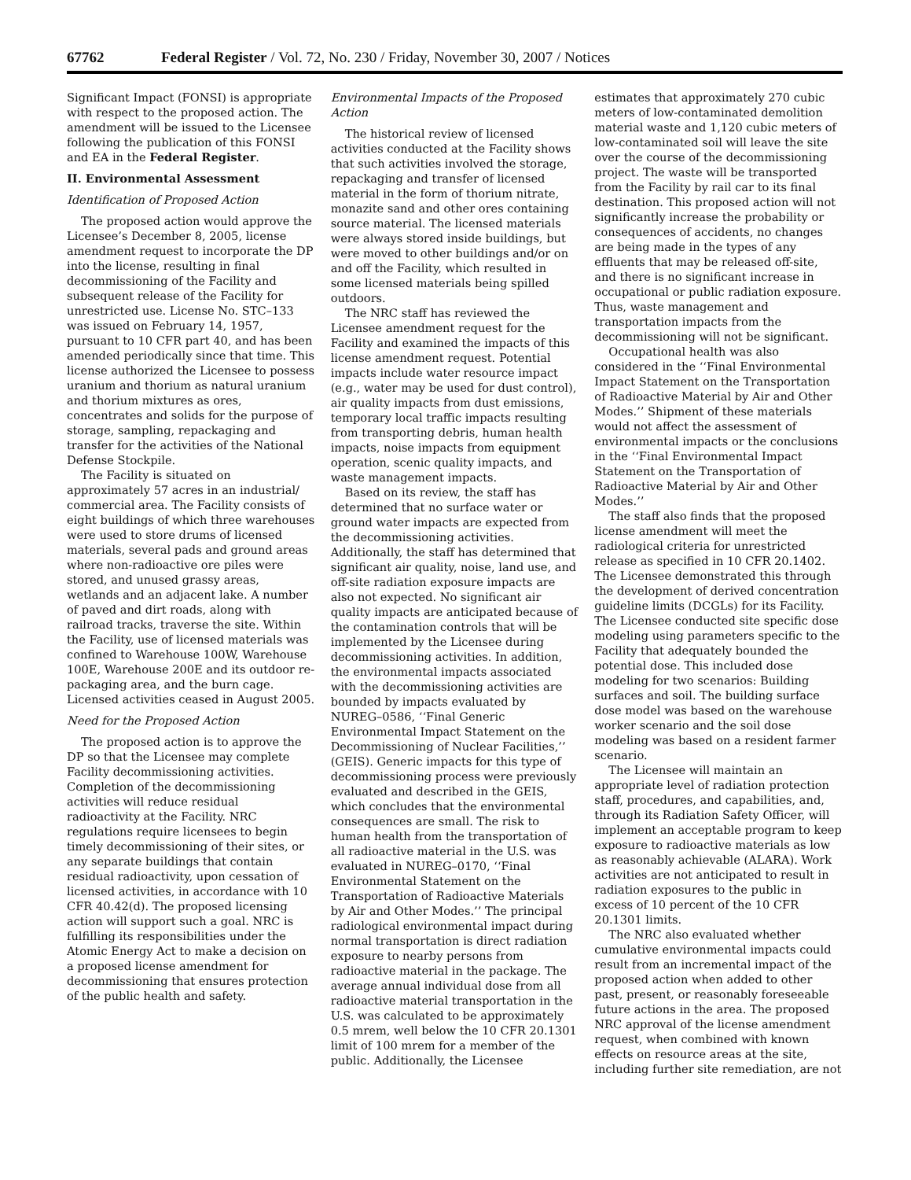67762 Federal Register / Vol. 72, No. 230 / Friday, November 30, 2007 / Notices
Significant Impact (FONSI) is appropriate with respect to the proposed action. The amendment will be issued to the Licensee following the publication of this FONSI and EA in the Federal Register.
II. Environmental Assessment
Identification of Proposed Action
The proposed action would approve the Licensee’s December 8, 2005, license amendment request to incorporate the DP into the license, resulting in final decommissioning of the Facility and subsequent release of the Facility for unrestricted use. License No. STC–133 was issued on February 14, 1957, pursuant to 10 CFR part 40, and has been amended periodically since that time. This license authorized the Licensee to possess uranium and thorium as natural uranium and thorium mixtures as ores, concentrates and solids for the purpose of storage, sampling, repackaging and transfer for the activities of the National Defense Stockpile.
The Facility is situated on approximately 57 acres in an industrial/ commercial area. The Facility consists of eight buildings of which three warehouses were used to store drums of licensed materials, several pads and ground areas where non-radioactive ore piles were stored, and unused grassy areas, wetlands and an adjacent lake. A number of paved and dirt roads, along with railroad tracks, traverse the site. Within the Facility, use of licensed materials was confined to Warehouse 100W, Warehouse 100E, Warehouse 200E and its outdoor re-packaging area, and the burn cage. Licensed activities ceased in August 2005.
Need for the Proposed Action
The proposed action is to approve the DP so that the Licensee may complete Facility decommissioning activities. Completion of the decommissioning activities will reduce residual radioactivity at the Facility. NRC regulations require licensees to begin timely decommissioning of their sites, or any separate buildings that contain residual radioactivity, upon cessation of licensed activities, in accordance with 10 CFR 40.42(d). The proposed licensing action will support such a goal. NRC is fulfilling its responsibilities under the Atomic Energy Act to make a decision on a proposed license amendment for decommissioning that ensures protection of the public health and safety.
Environmental Impacts of the Proposed Action
The historical review of licensed activities conducted at the Facility shows that such activities involved the storage, repackaging and transfer of licensed material in the form of thorium nitrate, monazite sand and other ores containing source material. The licensed materials were always stored inside buildings, but were moved to other buildings and/or on and off the Facility, which resulted in some licensed materials being spilled outdoors.
The NRC staff has reviewed the Licensee amendment request for the Facility and examined the impacts of this license amendment request. Potential impacts include water resource impact (e.g., water may be used for dust control), air quality impacts from dust emissions, temporary local traffic impacts resulting from transporting debris, human health impacts, noise impacts from equipment operation, scenic quality impacts, and waste management impacts.
Based on its review, the staff has determined that no surface water or ground water impacts are expected from the decommissioning activities. Additionally, the staff has determined that significant air quality, noise, land use, and off-site radiation exposure impacts are also not expected. No significant air quality impacts are anticipated because of the contamination controls that will be implemented by the Licensee during decommissioning activities. In addition, the environmental impacts associated with the decommissioning activities are bounded by impacts evaluated by NUREG–0586, ‘‘Final Generic Environmental Impact Statement on the Decommissioning of Nuclear Facilities,’’ (GEIS). Generic impacts for this type of decommissioning process were previously evaluated and described in the GEIS, which concludes that the environmental consequences are small. The risk to human health from the transportation of all radioactive material in the U.S. was evaluated in NUREG–0170, ‘‘Final Environmental Statement on the Transportation of Radioactive Materials by Air and Other Modes.’’ The principal radiological environmental impact during normal transportation is direct radiation exposure to nearby persons from radioactive material in the package. The average annual individual dose from all radioactive material transportation in the U.S. was calculated to be approximately 0.5 mrem, well below the 10 CFR 20.1301 limit of 100 mrem for a member of the public. Additionally, the Licensee
estimates that approximately 270 cubic meters of low-contaminated demolition material waste and 1,120 cubic meters of low-contaminated soil will leave the site over the course of the decommissioning project. The waste will be transported from the Facility by rail car to its final destination. This proposed action will not significantly increase the probability or consequences of accidents, no changes are being made in the types of any effluents that may be released off-site, and there is no significant increase in occupational or public radiation exposure. Thus, waste management and transportation impacts from the decommissioning will not be significant.
Occupational health was also considered in the ‘‘Final Environmental Impact Statement on the Transportation of Radioactive Material by Air and Other Modes.’’ Shipment of these materials would not affect the assessment of environmental impacts or the conclusions in the ‘‘Final Environmental Impact Statement on the Transportation of Radioactive Material by Air and Other Modes.’’
The staff also finds that the proposed license amendment will meet the radiological criteria for unrestricted release as specified in 10 CFR 20.1402. The Licensee demonstrated this through the development of derived concentration guideline limits (DCGLs) for its Facility. The Licensee conducted site specific dose modeling using parameters specific to the Facility that adequately bounded the potential dose. This included dose modeling for two scenarios: Building surfaces and soil. The building surface dose model was based on the warehouse worker scenario and the soil dose modeling was based on a resident farmer scenario.
The Licensee will maintain an appropriate level of radiation protection staff, procedures, and capabilities, and, through its Radiation Safety Officer, will implement an acceptable program to keep exposure to radioactive materials as low as reasonably achievable (ALARA). Work activities are not anticipated to result in radiation exposures to the public in excess of 10 percent of the 10 CFR 20.1301 limits.
The NRC also evaluated whether cumulative environmental impacts could result from an incremental impact of the proposed action when added to other past, present, or reasonably foreseeable future actions in the area. The proposed NRC approval of the license amendment request, when combined with known effects on resource areas at the site, including further site remediation, are not